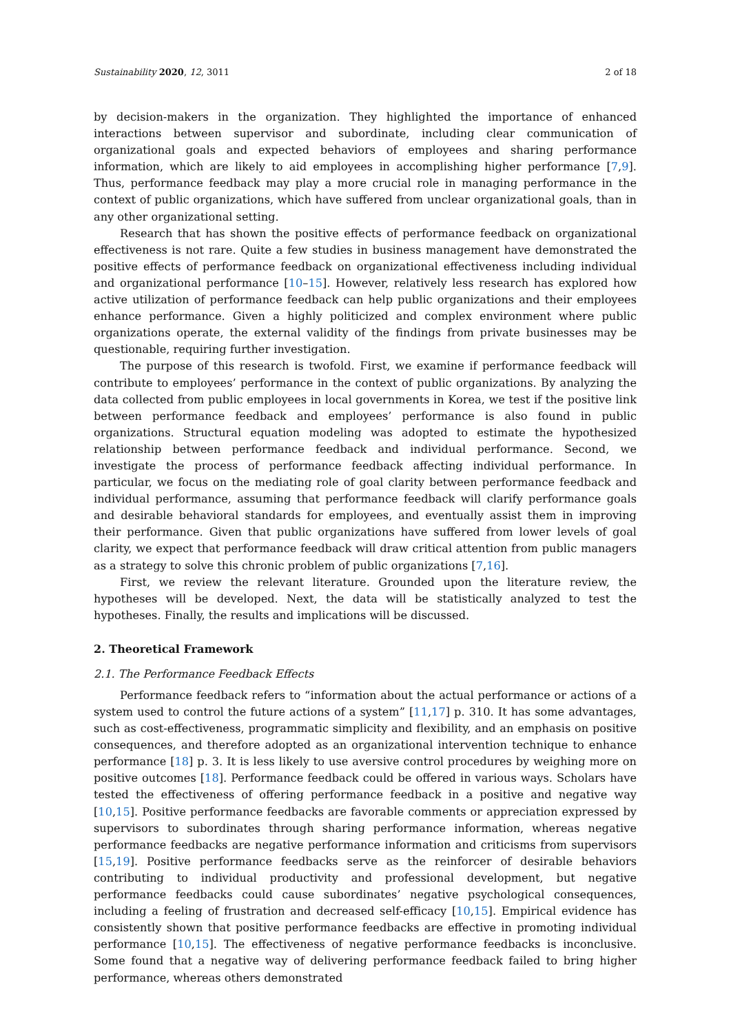Sustainability 2020, 12, 3011 2 of 18
by decision-makers in the organization. They highlighted the importance of enhanced interactions between supervisor and subordinate, including clear communication of organizational goals and expected behaviors of employees and sharing performance information, which are likely to aid employees in accomplishing higher performance [7,9]. Thus, performance feedback may play a more crucial role in managing performance in the context of public organizations, which have suffered from unclear organizational goals, than in any other organizational setting.
Research that has shown the positive effects of performance feedback on organizational effectiveness is not rare. Quite a few studies in business management have demonstrated the positive effects of performance feedback on organizational effectiveness including individual and organizational performance [10–15]. However, relatively less research has explored how active utilization of performance feedback can help public organizations and their employees enhance performance. Given a highly politicized and complex environment where public organizations operate, the external validity of the findings from private businesses may be questionable, requiring further investigation.
The purpose of this research is twofold. First, we examine if performance feedback will contribute to employees’ performance in the context of public organizations. By analyzing the data collected from public employees in local governments in Korea, we test if the positive link between performance feedback and employees’ performance is also found in public organizations. Structural equation modeling was adopted to estimate the hypothesized relationship between performance feedback and individual performance. Second, we investigate the process of performance feedback affecting individual performance. In particular, we focus on the mediating role of goal clarity between performance feedback and individual performance, assuming that performance feedback will clarify performance goals and desirable behavioral standards for employees, and eventually assist them in improving their performance. Given that public organizations have suffered from lower levels of goal clarity, we expect that performance feedback will draw critical attention from public managers as a strategy to solve this chronic problem of public organizations [7,16].
First, we review the relevant literature. Grounded upon the literature review, the hypotheses will be developed. Next, the data will be statistically analyzed to test the hypotheses. Finally, the results and implications will be discussed.
2. Theoretical Framework
2.1. The Performance Feedback Effects
Performance feedback refers to “information about the actual performance or actions of a system used to control the future actions of a system” [11,17] p. 310. It has some advantages, such as cost-effectiveness, programmatic simplicity and flexibility, and an emphasis on positive consequences, and therefore adopted as an organizational intervention technique to enhance performance [18] p. 3. It is less likely to use aversive control procedures by weighing more on positive outcomes [18]. Performance feedback could be offered in various ways. Scholars have tested the effectiveness of offering performance feedback in a positive and negative way [10,15]. Positive performance feedbacks are favorable comments or appreciation expressed by supervisors to subordinates through sharing performance information, whereas negative performance feedbacks are negative performance information and criticisms from supervisors [15,19]. Positive performance feedbacks serve as the reinforcer of desirable behaviors contributing to individual productivity and professional development, but negative performance feedbacks could cause subordinates’ negative psychological consequences, including a feeling of frustration and decreased self-efficacy [10,15]. Empirical evidence has consistently shown that positive performance feedbacks are effective in promoting individual performance [10,15]. The effectiveness of negative performance feedbacks is inconclusive. Some found that a negative way of delivering performance feedback failed to bring higher performance, whereas others demonstrated